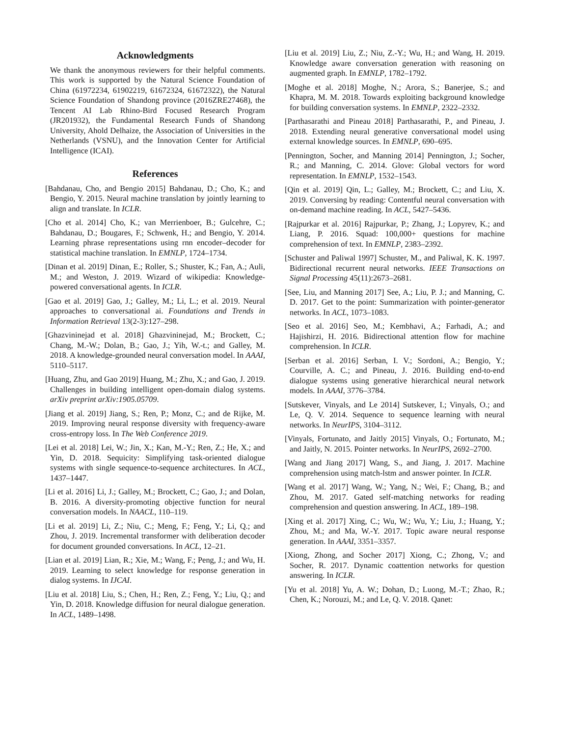Acknowledgments
We thank the anonymous reviewers for their helpful comments. This work is supported by the Natural Science Foundation of China (61972234, 61902219, 61672324, 61672322), the Natural Science Foundation of Shandong province (2016ZRE27468), the Tencent AI Lab Rhino-Bird Focused Research Program (JR201932), the Fundamental Research Funds of Shandong University, Ahold Delhaize, the Association of Universities in the Netherlands (VSNU), and the Innovation Center for Artificial Intelligence (ICAI).
References
[Bahdanau, Cho, and Bengio 2015] Bahdanau, D.; Cho, K.; and Bengio, Y. 2015. Neural machine translation by jointly learning to align and translate. In ICLR.
[Cho et al. 2014] Cho, K.; van Merrienboer, B.; Gulcehre, C.; Bahdanau, D.; Bougares, F.; Schwenk, H.; and Bengio, Y. 2014. Learning phrase representations using rnn encoder–decoder for statistical machine translation. In EMNLP, 1724–1734.
[Dinan et al. 2019] Dinan, E.; Roller, S.; Shuster, K.; Fan, A.; Auli, M.; and Weston, J. 2019. Wizard of wikipedia: Knowledge-powered conversational agents. In ICLR.
[Gao et al. 2019] Gao, J.; Galley, M.; Li, L.; et al. 2019. Neural approaches to conversational ai. Foundations and Trends in Information Retrieval 13(2-3):127–298.
[Ghazvininejad et al. 2018] Ghazvininejad, M.; Brockett, C.; Chang, M.-W.; Dolan, B.; Gao, J.; Yih, W.-t.; and Galley, M. 2018. A knowledge-grounded neural conversation model. In AAAI, 5110–5117.
[Huang, Zhu, and Gao 2019] Huang, M.; Zhu, X.; and Gao, J. 2019. Challenges in building intelligent open-domain dialog systems. arXiv preprint arXiv:1905.05709.
[Jiang et al. 2019] Jiang, S.; Ren, P.; Monz, C.; and de Rijke, M. 2019. Improving neural response diversity with frequency-aware cross-entropy loss. In The Web Conference 2019.
[Lei et al. 2018] Lei, W.; Jin, X.; Kan, M.-Y.; Ren, Z.; He, X.; and Yin, D. 2018. Sequicity: Simplifying task-oriented dialogue systems with single sequence-to-sequence architectures. In ACL, 1437–1447.
[Li et al. 2016] Li, J.; Galley, M.; Brockett, C.; Gao, J.; and Dolan, B. 2016. A diversity-promoting objective function for neural conversation models. In NAACL, 110–119.
[Li et al. 2019] Li, Z.; Niu, C.; Meng, F.; Feng, Y.; Li, Q.; and Zhou, J. 2019. Incremental transformer with deliberation decoder for document grounded conversations. In ACL, 12–21.
[Lian et al. 2019] Lian, R.; Xie, M.; Wang, F.; Peng, J.; and Wu, H. 2019. Learning to select knowledge for response generation in dialog systems. In IJCAI.
[Liu et al. 2018] Liu, S.; Chen, H.; Ren, Z.; Feng, Y.; Liu, Q.; and Yin, D. 2018. Knowledge diffusion for neural dialogue generation. In ACL, 1489–1498.
[Liu et al. 2019] Liu, Z.; Niu, Z.-Y.; Wu, H.; and Wang, H. 2019. Knowledge aware conversation generation with reasoning on augmented graph. In EMNLP, 1782–1792.
[Moghe et al. 2018] Moghe, N.; Arora, S.; Banerjee, S.; and Khapra, M. M. 2018. Towards exploiting background knowledge for building conversation systems. In EMNLP, 2322–2332.
[Parthasarathi and Pineau 2018] Parthasarathi, P., and Pineau, J. 2018. Extending neural generative conversational model using external knowledge sources. In EMNLP, 690–695.
[Pennington, Socher, and Manning 2014] Pennington, J.; Socher, R.; and Manning, C. 2014. Glove: Global vectors for word representation. In EMNLP, 1532–1543.
[Qin et al. 2019] Qin, L.; Galley, M.; Brockett, C.; and Liu, X. 2019. Conversing by reading: Contentful neural conversation with on-demand machine reading. In ACL, 5427–5436.
[Rajpurkar et al. 2016] Rajpurkar, P.; Zhang, J.; Lopyrev, K.; and Liang, P. 2016. Squad: 100,000+ questions for machine comprehension of text. In EMNLP, 2383–2392.
[Schuster and Paliwal 1997] Schuster, M., and Paliwal, K. K. 1997. Bidirectional recurrent neural networks. IEEE Transactions on Signal Processing 45(11):2673–2681.
[See, Liu, and Manning 2017] See, A.; Liu, P. J.; and Manning, C. D. 2017. Get to the point: Summarization with pointer-generator networks. In ACL, 1073–1083.
[Seo et al. 2016] Seo, M.; Kembhavi, A.; Farhadi, A.; and Hajishirzi, H. 2016. Bidirectional attention flow for machine comprehension. In ICLR.
[Serban et al. 2016] Serban, I. V.; Sordoni, A.; Bengio, Y.; Courville, A. C.; and Pineau, J. 2016. Building end-to-end dialogue systems using generative hierarchical neural network models. In AAAI, 3776–3784.
[Sutskever, Vinyals, and Le 2014] Sutskever, I.; Vinyals, O.; and Le, Q. V. 2014. Sequence to sequence learning with neural networks. In NeurIPS, 3104–3112.
[Vinyals, Fortunato, and Jaitly 2015] Vinyals, O.; Fortunato, M.; and Jaitly, N. 2015. Pointer networks. In NeurIPS, 2692–2700.
[Wang and Jiang 2017] Wang, S., and Jiang, J. 2017. Machine comprehension using match-lstm and answer pointer. In ICLR.
[Wang et al. 2017] Wang, W.; Yang, N.; Wei, F.; Chang, B.; and Zhou, M. 2017. Gated self-matching networks for reading comprehension and question answering. In ACL, 189–198.
[Xing et al. 2017] Xing, C.; Wu, W.; Wu, Y.; Liu, J.; Huang, Y.; Zhou, M.; and Ma, W.-Y. 2017. Topic aware neural response generation. In AAAI, 3351–3357.
[Xiong, Zhong, and Socher 2017] Xiong, C.; Zhong, V.; and Socher, R. 2017. Dynamic coattention networks for question answering. In ICLR.
[Yu et al. 2018] Yu, A. W.; Dohan, D.; Luong, M.-T.; Zhao, R.; Chen, K.; Norouzi, M.; and Le, Q. V. 2018. Qanet: